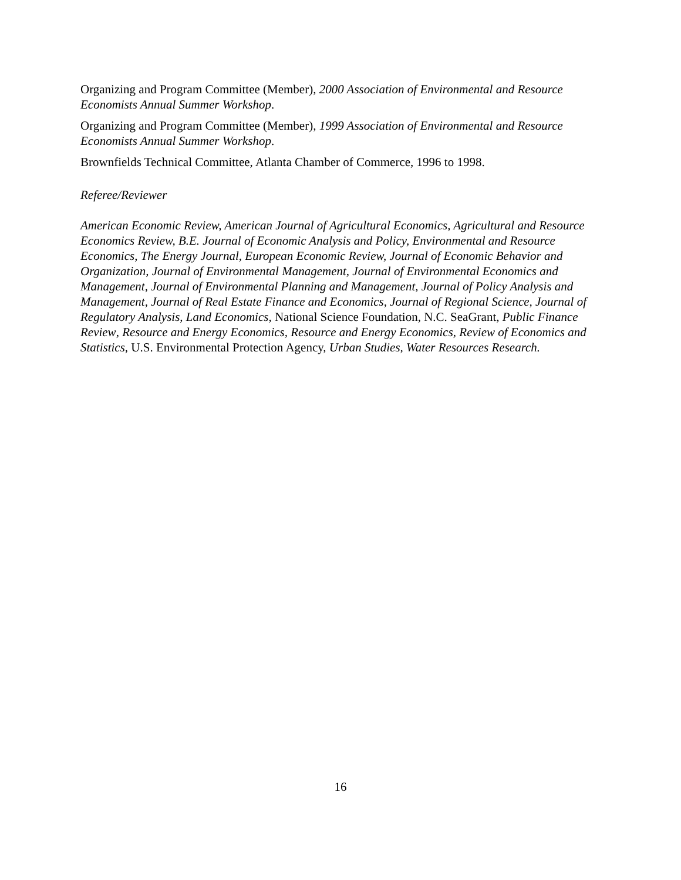Organizing and Program Committee (Member), 2000 Association of Environmental and Resource Economists Annual Summer Workshop.
Organizing and Program Committee (Member), 1999 Association of Environmental and Resource Economists Annual Summer Workshop.
Brownfields Technical Committee, Atlanta Chamber of Commerce, 1996 to 1998.
Referee/Reviewer
American Economic Review, American Journal of Agricultural Economics, Agricultural and Resource Economics Review, B.E. Journal of Economic Analysis and Policy, Environmental and Resource Economics, The Energy Journal, European Economic Review, Journal of Economic Behavior and Organization, Journal of Environmental Management, Journal of Environmental Economics and Management, Journal of Environmental Planning and Management, Journal of Policy Analysis and Management, Journal of Real Estate Finance and Economics, Journal of Regional Science, Journal of Regulatory Analysis, Land Economics, National Science Foundation, N.C. SeaGrant, Public Finance Review, Resource and Energy Economics, Resource and Energy Economics, Review of Economics and Statistics, U.S. Environmental Protection Agency, Urban Studies, Water Resources Research.
16